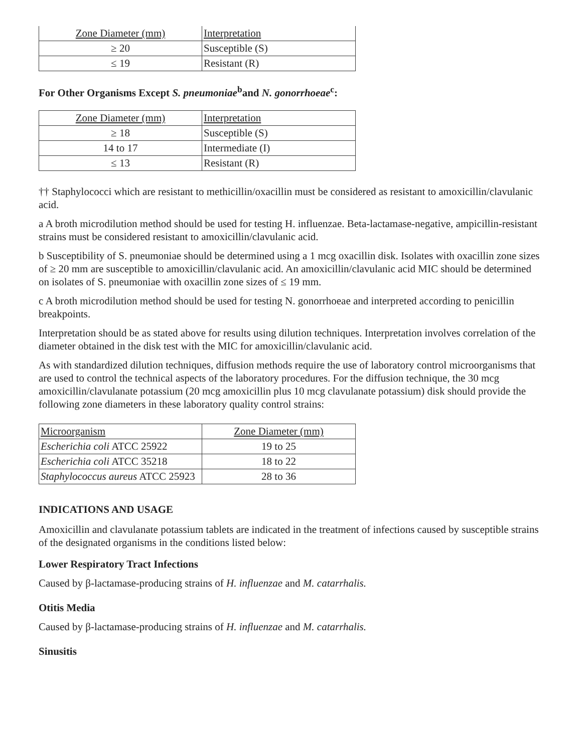| Zone Diameter (mm) | Interpretation |
| ≥ 20 | Susceptible (S) |
| ≤ 19 | Resistant (R) |
For Other Organisms Except S. pneumoniae<sup>b</sup>and N. gonorrhoeae<sup>c</sup>:
| Zone Diameter (mm) | Interpretation |
| ≥ 18 | Susceptible (S) |
| 14 to 17 | Intermediate (I) |
| ≤ 13 | Resistant (R) |
†† Staphylococci which are resistant to methicillin/oxacillin must be considered as resistant to amoxicillin/clavulanic acid.
a A broth microdilution method should be used for testing H. influenzae. Beta-lactamase-negative, ampicillin-resistant strains must be considered resistant to amoxicillin/clavulanic acid.
b Susceptibility of S. pneumoniae should be determined using a 1 mcg oxacillin disk. Isolates with oxacillin zone sizes of ≥ 20 mm are susceptible to amoxicillin/clavulanic acid. An amoxicillin/clavulanic acid MIC should be determined on isolates of S. pneumoniae with oxacillin zone sizes of ≤ 19 mm.
c A broth microdilution method should be used for testing N. gonorrhoeae and interpreted according to penicillin breakpoints.
Interpretation should be as stated above for results using dilution techniques. Interpretation involves correlation of the diameter obtained in the disk test with the MIC for amoxicillin/clavulanic acid.
As with standardized dilution techniques, diffusion methods require the use of laboratory control microorganisms that are used to control the technical aspects of the laboratory procedures. For the diffusion technique, the 30 mcg amoxicillin/clavulanate potassium (20 mcg amoxicillin plus 10 mcg clavulanate potassium) disk should provide the following zone diameters in these laboratory quality control strains:
| Microorganism | Zone Diameter (mm) |
| Escherichia coli ATCC 25922 | 19 to 25 |
| Escherichia coli ATCC 35218 | 18 to 22 |
| Staphylococcus aureus ATCC 25923 | 28 to 36 |
INDICATIONS AND USAGE
Amoxicillin and clavulanate potassium tablets are indicated in the treatment of infections caused by susceptible strains of the designated organisms in the conditions listed below:
Lower Respiratory Tract Infections
Caused by β-lactamase-producing strains of H. influenzae and M. catarrhalis.
Otitis Media
Caused by β-lactamase-producing strains of H. influenzae and M. catarrhalis.
Sinusitis